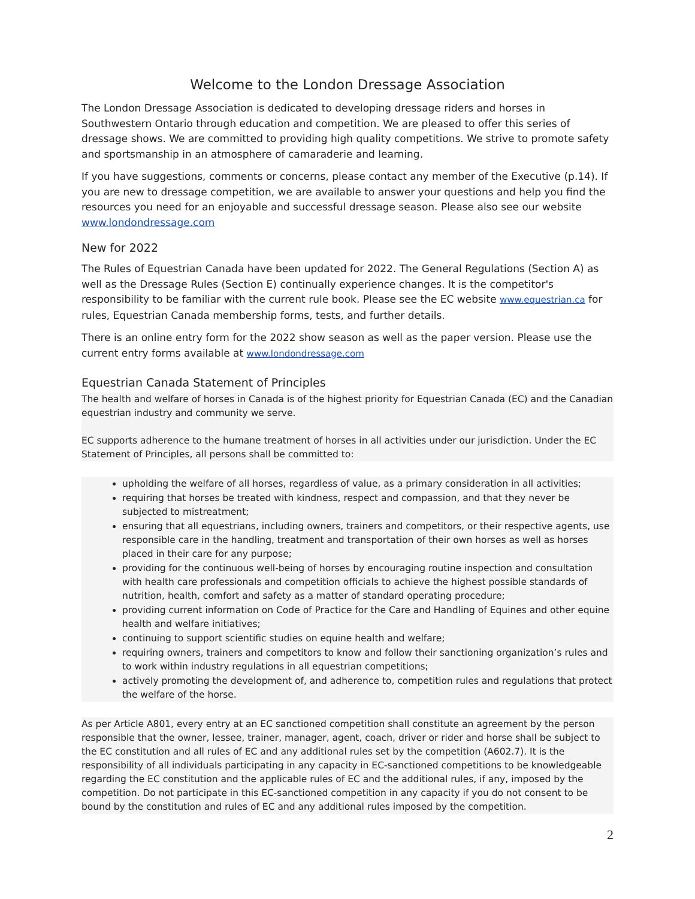Welcome to the London Dressage Association
The London Dressage Association is dedicated to developing dressage riders and horses in Southwestern Ontario through education and competition. We are pleased to offer this series of dressage shows. We are committed to providing high quality competitions. We strive to promote safety and sportsmanship in an atmosphere of camaraderie and learning.
If you have suggestions, comments or concerns, please contact any member of the Executive (p.14). If you are new to dressage competition, we are available to answer your questions and help you find the resources you need for an enjoyable and successful dressage season. Please also see our website www.londondressage.com
New for 2022
The Rules of Equestrian Canada have been updated for 2022. The General Regulations (Section A) as well as the Dressage Rules (Section E) continually experience changes. It is the competitor's responsibility to be familiar with the current rule book. Please see the EC website www.equestrian.ca for rules, Equestrian Canada membership forms, tests, and further details.
There is an online entry form for the 2022 show season as well as the paper version. Please use the current entry forms available at www.londondressage.com
Equestrian Canada Statement of Principles
The health and welfare of horses in Canada is of the highest priority for Equestrian Canada (EC) and the Canadian equestrian industry and community we serve.
EC supports adherence to the humane treatment of horses in all activities under our jurisdiction. Under the EC Statement of Principles, all persons shall be committed to:
upholding the welfare of all horses, regardless of value, as a primary consideration in all activities;
requiring that horses be treated with kindness, respect and compassion, and that they never be subjected to mistreatment;
ensuring that all equestrians, including owners, trainers and competitors, or their respective agents, use responsible care in the handling, treatment and transportation of their own horses as well as horses placed in their care for any purpose;
providing for the continuous well-being of horses by encouraging routine inspection and consultation with health care professionals and competition officials to achieve the highest possible standards of nutrition, health, comfort and safety as a matter of standard operating procedure;
providing current information on Code of Practice for the Care and Handling of Equines and other equine health and welfare initiatives;
continuing to support scientific studies on equine health and welfare;
requiring owners, trainers and competitors to know and follow their sanctioning organization’s rules and to work within industry regulations in all equestrian competitions;
actively promoting the development of, and adherence to, competition rules and regulations that protect the welfare of the horse.
As per Article A801, every entry at an EC sanctioned competition shall constitute an agreement by the person responsible that the owner, lessee, trainer, manager, agent, coach, driver or rider and horse shall be subject to the EC constitution and all rules of EC and any additional rules set by the competition (A602.7). It is the responsibility of all individuals participating in any capacity in EC-sanctioned competitions to be knowledgeable regarding the EC constitution and the applicable rules of EC and the additional rules, if any, imposed by the competition. Do not participate in this EC-sanctioned competition in any capacity if you do not consent to be bound by the constitution and rules of EC and any additional rules imposed by the competition.
2